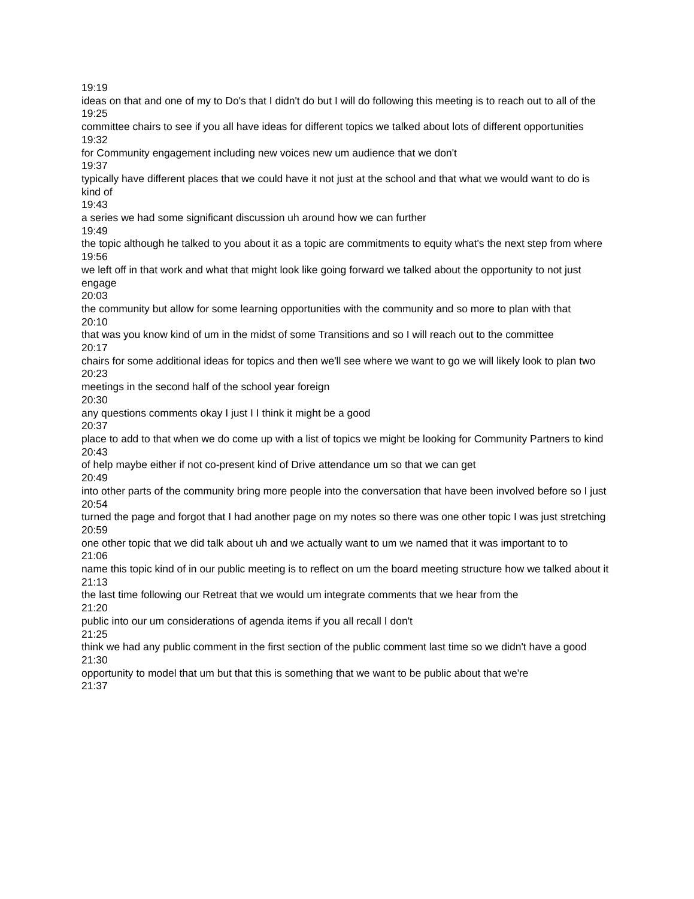19:19
ideas on that and one of my to Do's that I didn't do but I will do following this meeting is to reach out to all of the
19:25
committee chairs to see if you all have ideas for different topics we talked about lots of different opportunities
19:32
for Community engagement including new voices new um audience that we don't
19:37
typically have different places that we could have it not just at the school and that what we would want to do is kind of
19:43
a series we had some significant discussion uh around how we can further
19:49
the topic although he talked to you about it as a topic are commitments to equity what's the next step from where
19:56
we left off in that work and what that might look like going forward we talked about the opportunity to not just engage
20:03
the community but allow for some learning opportunities with the community and so more to plan with that
20:10
that was you know kind of um in the midst of some Transitions and so I will reach out to the committee
20:17
chairs for some additional ideas for topics and then we'll see where we want to go we will likely look to plan two
20:23
meetings in the second half of the school year foreign
20:30
any questions comments okay I just I I think it might be a good
20:37
place to add to that when we do come up with a list of topics we might be looking for Community Partners to kind
20:43
of help maybe either if not co-present kind of Drive attendance um so that we can get
20:49
into other parts of the community bring more people into the conversation that have been involved before so I just
20:54
turned the page and forgot that I had another page on my notes so there was one other topic I was just stretching
20:59
one other topic that we did talk about uh and we actually want to um we named that it was important to to
21:06
name this topic kind of in our public meeting is to reflect on um the board meeting structure how we talked about it
21:13
the last time following our Retreat that we would um integrate comments that we hear from the
21:20
public into our um considerations of agenda items if you all recall I don't
21:25
think we had any public comment in the first section of the public comment last time so we didn't have a good
21:30
opportunity to model that um but that this is something that we want to be public about that we're
21:37